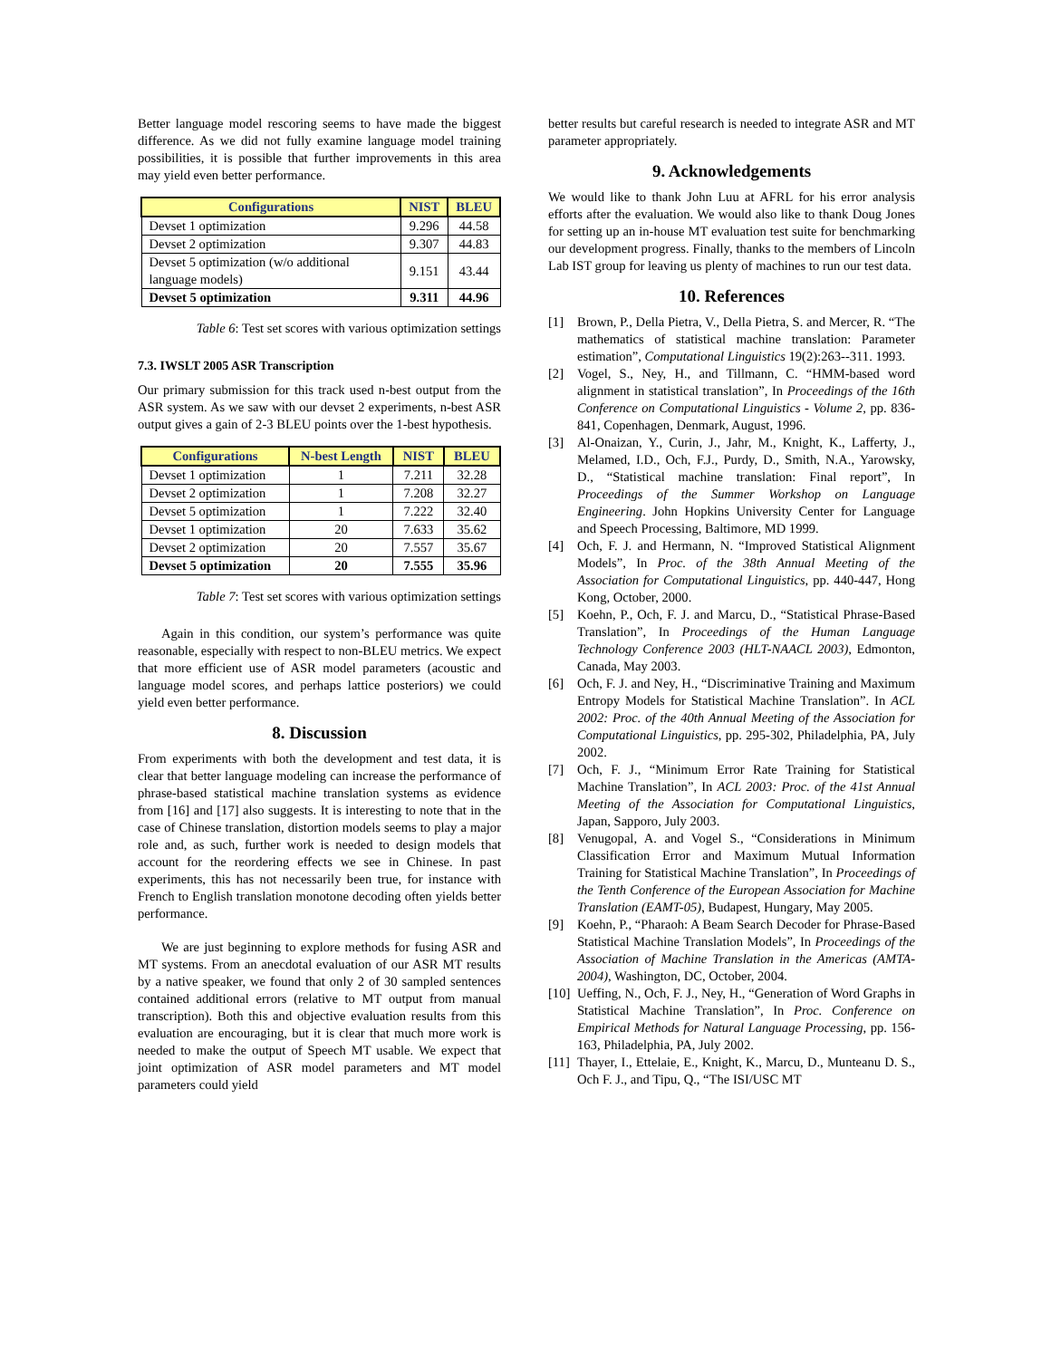Better language model rescoring seems to have made the biggest difference. As we did not fully examine language model training possibilities, it is possible that further improvements in this area may yield even better performance.
| Configurations | NIST | BLEU |
| --- | --- | --- |
| Devset 1 optimization | 9.296 | 44.58 |
| Devset 2 optimization | 9.307 | 44.83 |
| Devset 5 optimization (w/o additional language models) | 9.151 | 43.44 |
| Devset 5 optimization | 9.311 | 44.96 |
Table 6: Test set scores with various optimization settings
7.3. IWSLT 2005 ASR Transcription
Our primary submission for this track used n-best output from the ASR system. As we saw with our devset 2 experiments, n-best ASR output gives a gain of 2-3 BLEU points over the 1-best hypothesis.
| Configurations | N-best Length | NIST | BLEU |
| --- | --- | --- | --- |
| Devset 1 optimization | 1 | 7.211 | 32.28 |
| Devset 2 optimization | 1 | 7.208 | 32.27 |
| Devset 5 optimization | 1 | 7.222 | 32.40 |
| Devset 1 optimization | 20 | 7.633 | 35.62 |
| Devset 2 optimization | 20 | 7.557 | 35.67 |
| Devset 5 optimization | 20 | 7.555 | 35.96 |
Table 7: Test set scores with various optimization settings
Again in this condition, our system’s performance was quite reasonable, especially with respect to non-BLEU metrics. We expect that more efficient use of ASR model parameters (acoustic and language model scores, and perhaps lattice posteriors) we could yield even better performance.
8. Discussion
From experiments with both the development and test data, it is clear that better language modeling can increase the performance of phrase-based statistical machine translation systems as evidence from [16] and [17] also suggests. It is interesting to note that in the case of Chinese translation, distortion models seems to play a major role and, as such, further work is needed to design models that account for the reordering effects we see in Chinese. In past experiments, this has not necessarily been true, for instance with French to English translation monotone decoding often yields better performance.
We are just beginning to explore methods for fusing ASR and MT systems. From an anecdotal evaluation of our ASR MT results by a native speaker, we found that only 2 of 30 sampled sentences contained additional errors (relative to MT output from manual transcription). Both this and objective evaluation results from this evaluation are encouraging, but it is clear that much more work is needed to make the output of Speech MT usable. We expect that joint optimization of ASR model parameters and MT model parameters could yield
better results but careful research is needed to integrate ASR and MT parameter appropriately.
9. Acknowledgements
We would like to thank John Luu at AFRL for his error analysis efforts after the evaluation. We would also like to thank Doug Jones for setting up an in-house MT evaluation test suite for benchmarking our development progress. Finally, thanks to the members of Lincoln Lab IST group for leaving us plenty of machines to run our test data.
10. References
[1] Brown, P., Della Pietra, V., Della Pietra, S. and Mercer, R. “The mathematics of statistical machine translation: Parameter estimation”, Computational Linguistics 19(2):263--311. 1993.
[2] Vogel, S., Ney, H., and Tillmann, C. “HMM-based word alignment in statistical translation”, In Proceedings of the 16th Conference on Computational Linguistics - Volume 2, pp. 836-841, Copenhagen, Denmark, August, 1996.
[3] Al-Onaizan, Y., Curin, J., Jahr, M., Knight, K., Lafferty, J., Melamed, I.D., Och, F.J., Purdy, D., Smith, N.A., Yarowsky, D., “Statistical machine translation: Final report”, In Proceedings of the Summer Workshop on Language Engineering. John Hopkins University Center for Language and Speech Processing, Baltimore, MD 1999.
[4] Och, F. J. and Hermann, N. “Improved Statistical Alignment Models”, In Proc. of the 38th Annual Meeting of the Association for Computational Linguistics, pp. 440-447, Hong Kong, October, 2000.
[5] Koehn, P., Och, F. J. and Marcu, D., “Statistical Phrase-Based Translation”, In Proceedings of the Human Language Technology Conference 2003 (HLT-NAACL 2003), Edmonton, Canada, May 2003.
[6] Och, F. J. and Ney, H., “Discriminative Training and Maximum Entropy Models for Statistical Machine Translation”. In ACL 2002: Proc. of the 40th Annual Meeting of the Association for Computational Linguistics, pp. 295-302, Philadelphia, PA, July 2002.
[7] Och, F. J., “Minimum Error Rate Training for Statistical Machine Translation”, In ACL 2003: Proc. of the 41st Annual Meeting of the Association for Computational Linguistics, Japan, Sapporo, July 2003.
[8] Venugopal, A. and Vogel S., “Considerations in Minimum Classification Error and Maximum Mutual Information Training for Statistical Machine Translation”, In Proceedings of the Tenth Conference of the European Association for Machine Translation (EAMT-05), Budapest, Hungary, May 2005.
[9] Koehn, P., “Pharaoh: A Beam Search Decoder for Phrase-Based Statistical Machine Translation Models”, In Proceedings of the Association of Machine Translation in the Americas (AMTA-2004), Washington, DC, October, 2004.
[10] Ueffing, N., Och, F. J., Ney, H., “Generation of Word Graphs in Statistical Machine Translation”, In Proc. Conference on Empirical Methods for Natural Language Processing, pp. 156-163, Philadelphia, PA, July 2002.
[11] Thayer, I., Ettelaie, E., Knight, K., Marcu, D., Munteanu D. S., Och F. J., and Tipu, Q., “The ISI/USC MT